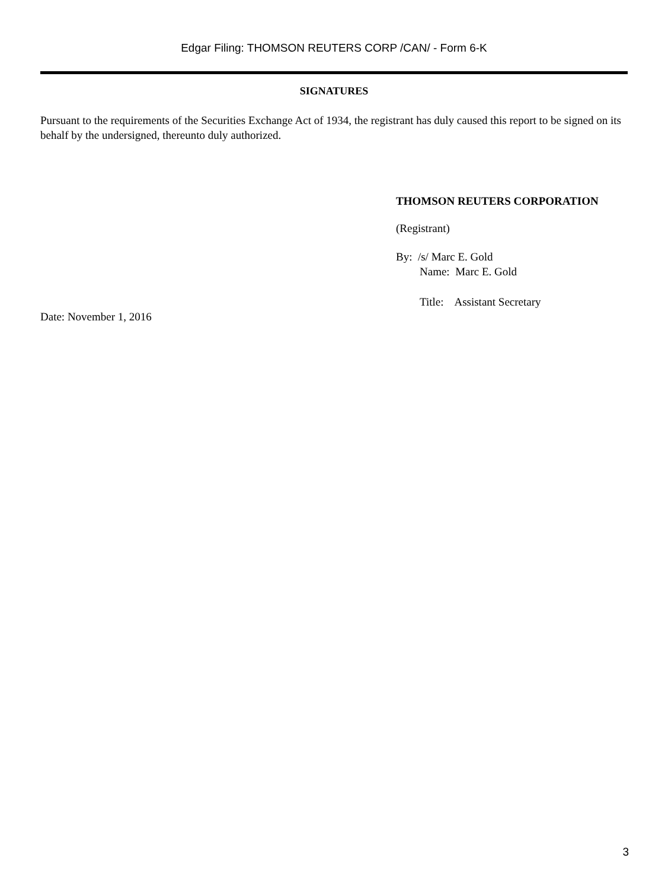Edgar Filing: THOMSON REUTERS CORP /CAN/ - Form 6-K
SIGNATURES
Pursuant to the requirements of the Securities Exchange Act of 1934, the registrant has duly caused this report to be signed on its behalf by the undersigned, thereunto duly authorized.
THOMSON REUTERS CORPORATION
(Registrant)
By: /s/ Marc E. Gold
Name: Marc E. Gold
Title: Assistant Secretary
Date: November 1, 2016
3